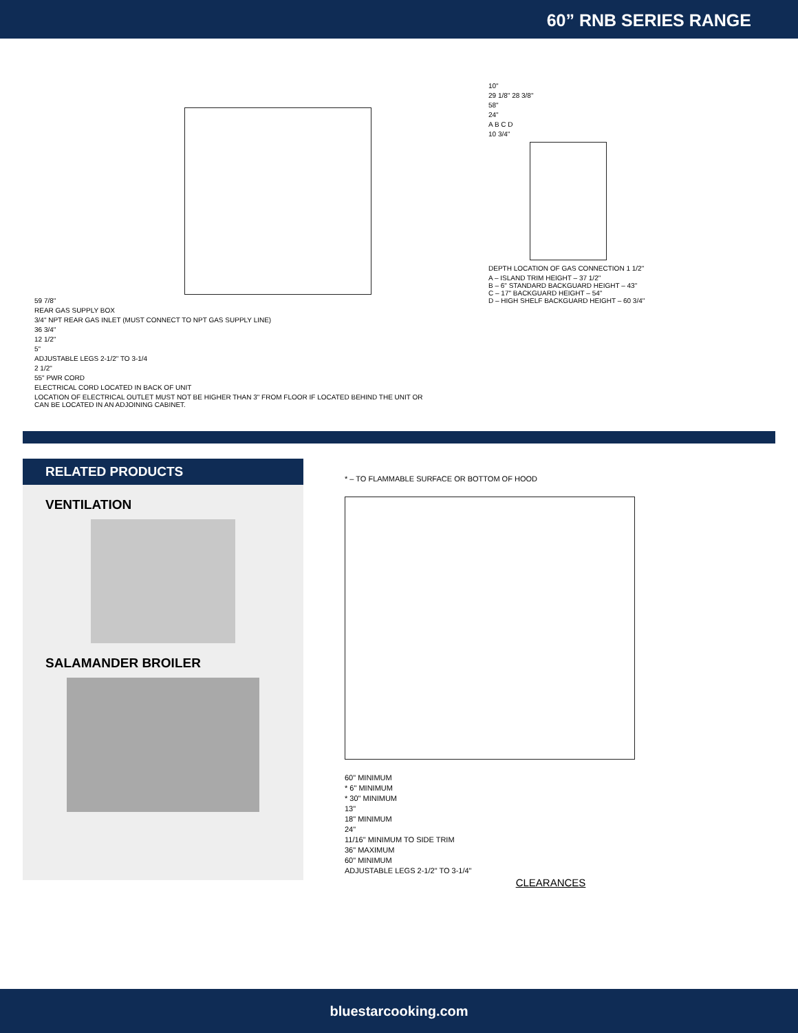60” RNB SERIES RANGE
59 7/8"
REAR GAS SUPPLY BOX
3/4" NPT REAR GAS INLET (MUST CONNECT TO NPT GAS SUPPLY LINE)
36 3/4"
12 1/2"
5"
ADJUSTABLE LEGS 2-1/2" TO 3-1/4
2 1/2"
55" PWR CORD
ELECTRICAL CORD LOCATED IN BACK OF UNIT
LOCATION OF ELECTRICAL OUTLET MUST NOT BE HIGHER THAN 3" FROM FLOOR IF LOCATED BEHIND THE UNIT OR CAN BE LOCATED IN AN ADJOINING CABINET.
10"
29 1/8" 28 3/8"
58"
24"
A B C D
10 3/4"
DEPTH LOCATION OF GAS CONNECTION 1 1/2"
A – ISLAND TRIM HEIGHT – 37 1/2"
B – 6" STANDARD BACKGUARD HEIGHT – 43"
C – 17" BACKGUARD HEIGHT – 54"
D – HIGH SHELF BACKGUARD HEIGHT – 60 3/4"
RELATED PRODUCTS
VENTILATION
SALAMANDER BROILER
* – TO FLAMMABLE SURFACE OR BOTTOM OF HOOD
60" MINIMUM
* 6" MINIMUM
* 30" MINIMUM
13"
18" MINIMUM
24"
11/16" MINIMUM TO SIDE TRIM
36" MAXIMUM
60" MINIMUM
ADJUSTABLE LEGS 2-1/2" TO 3-1/4"
CLEARANCES
bluestarcooking.com